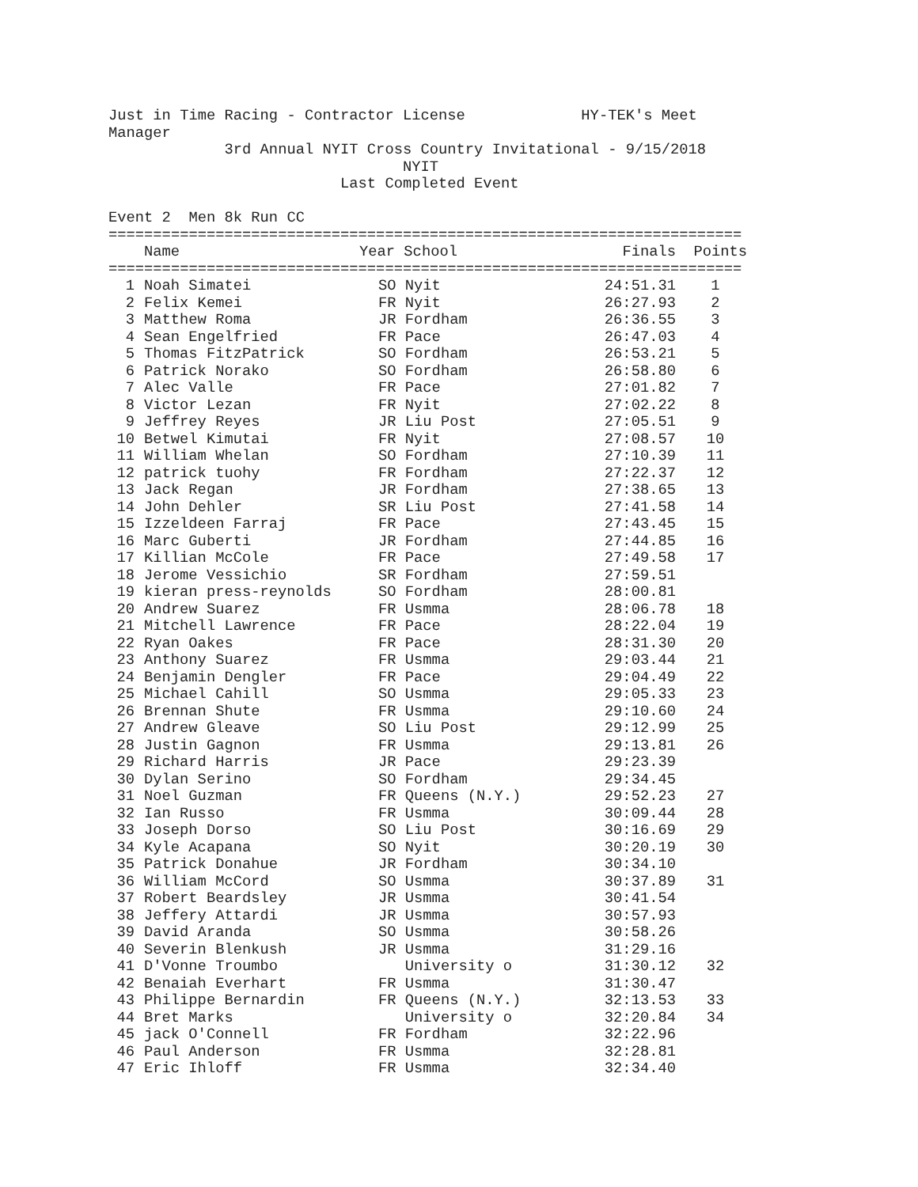Just in Time Racing - Contractor License             HY-TEK's Meet
Manager
             3rd Annual NYIT Cross Country Invitational - 9/15/2018
                                 NYIT
                          Last Completed Event

Event 2  Men 8k Run CC
=======================================================================
| | Name | Year School | Finals | Points |
| --- | --- | --- | --- | --- |
=======================================================================
| 1 | | Noah Simatei | SO Nyit | 24:51.31 | 1 |
| 2 | | Felix Kemei | FR Nyit | 26:27.93 | 2 |
| 3 | | Matthew Roma | JR Fordham | 26:36.55 | 3 |
| 4 | | Sean Engelfried | FR Pace | 26:47.03 | 4 |
| 5 | | Thomas FitzPatrick | SO Fordham | 26:53.21 | 5 |
| 6 | | Patrick Norako | SO Fordham | 26:58.80 | 6 |
| 7 | | Alec Valle | FR Pace | 27:01.82 | 7 |
| 8 | | Victor Lezan | FR Nyit | 27:02.22 | 8 |
| 9 | | Jeffrey Reyes | JR Liu Post | 27:05.51 | 9 |
| 10 | | Betwel Kimutai | FR Nyit | 27:08.57 | 10 |
| 11 | | William Whelan | SO Fordham | 27:10.39 | 11 |
| 12 | | patrick tuohy | FR Fordham | 27:22.37 | 12 |
| 13 | | Jack Regan | JR Fordham | 27:38.65 | 13 |
| 14 | | John Dehler | SR Liu Post | 27:41.58 | 14 |
| 15 | | Izzeldeen Farraj | FR Pace | 27:43.45 | 15 |
| 16 | | Marc Guberti | JR Fordham | 27:44.85 | 16 |
| 17 | | Killian McCole | FR Pace | 27:49.58 | 17 |
| 18 | | Jerome Vessichio | SR Fordham | 27:59.51 | |
| 19 | | kieran press-reynolds | SO Fordham | 28:00.81 | |
| 20 | | Andrew Suarez | FR Usmma | 28:06.78 | 18 |
| 21 | | Mitchell Lawrence | FR Pace | 28:22.04 | 19 |
| 22 | | Ryan Oakes | FR Pace | 28:31.30 | 20 |
| 23 | | Anthony Suarez | FR Usmma | 29:03.44 | 21 |
| 24 | | Benjamin Dengler | FR Pace | 29:04.49 | 22 |
| 25 | | Michael Cahill | SO Usmma | 29:05.33 | 23 |
| 26 | | Brennan Shute | FR Usmma | 29:10.60 | 24 |
| 27 | | Andrew Gleave | SO Liu Post | 29:12.99 | 25 |
| 28 | | Justin Gagnon | FR Usmma | 29:13.81 | 26 |
| 29 | | Richard Harris | JR Pace | 29:23.39 | |
| 30 | | Dylan Serino | SO Fordham | 29:34.45 | |
| 31 | | Noel Guzman | FR Queens (N.Y.) | 29:52.23 | 27 |
| 32 | | Ian Russo | FR Usmma | 30:09.44 | 28 |
| 33 | | Joseph Dorso | SO Liu Post | 30:16.69 | 29 |
| 34 | | Kyle Acapana | SO Nyit | 30:20.19 | 30 |
| 35 | | Patrick Donahue | JR Fordham | 30:34.10 | |
| 36 | | William McCord | SO Usmma | 30:37.89 | 31 |
| 37 | | Robert Beardsley | JR Usmma | 30:41.54 | |
| 38 | | Jeffery Attardi | JR Usmma | 30:57.93 | |
| 39 | | David Aranda | SO Usmma | 30:58.26 | |
| 40 | | Severin Blenkush | JR Usmma | 31:29.16 | |
| 41 | | D'Vonne Troumbo | University o | 31:30.12 | 32 |
| 42 | | Benaiah Everhart | FR Usmma | 31:30.47 | |
| 43 | | Philippe Bernardin | FR Queens (N.Y.) | 32:13.53 | 33 |
| 44 | | Bret Marks | University o | 32:20.84 | 34 |
| 45 | | jack O'Connell | FR Fordham | 32:22.96 | |
| 46 | | Paul Anderson | FR Usmma | 32:28.81 | |
| 47 | | Eric Ihloff | FR Usmma | 32:34.40 | |